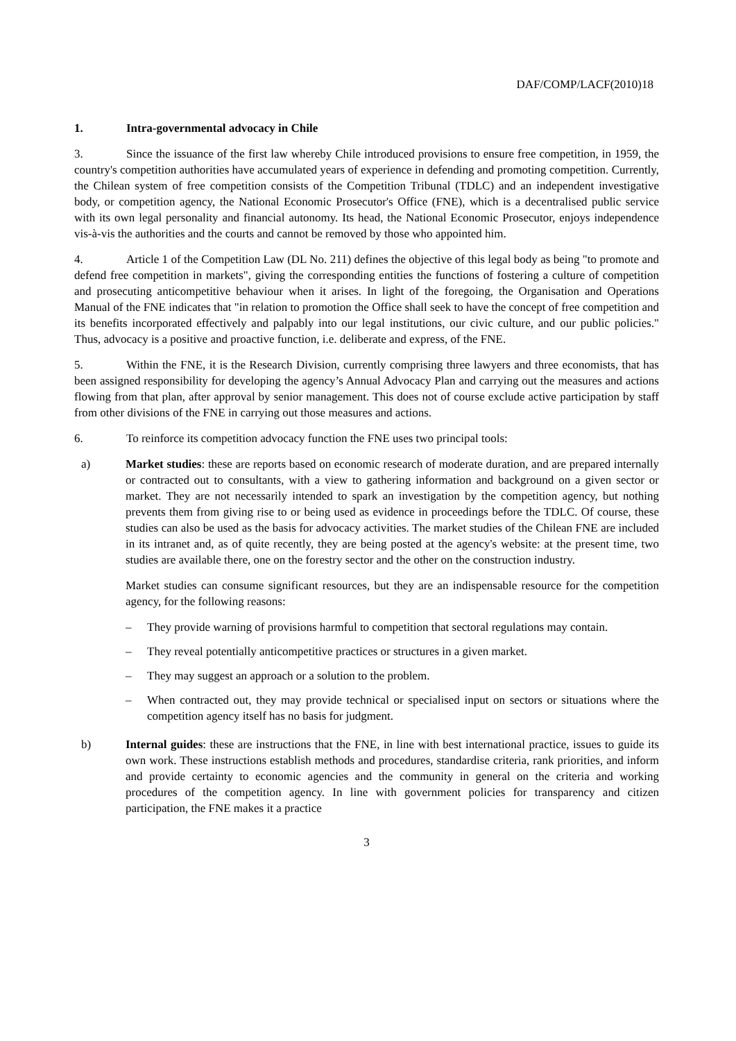DAF/COMP/LACF(2010)18
1. Intra-governmental advocacy in Chile
3. Since the issuance of the first law whereby Chile introduced provisions to ensure free competition, in 1959, the country's competition authorities have accumulated years of experience in defending and promoting competition. Currently, the Chilean system of free competition consists of the Competition Tribunal (TDLC) and an independent investigative body, or competition agency, the National Economic Prosecutor's Office (FNE), which is a decentralised public service with its own legal personality and financial autonomy. Its head, the National Economic Prosecutor, enjoys independence vis-à-vis the authorities and the courts and cannot be removed by those who appointed him.
4. Article 1 of the Competition Law (DL No. 211) defines the objective of this legal body as being "to promote and defend free competition in markets", giving the corresponding entities the functions of fostering a culture of competition and prosecuting anticompetitive behaviour when it arises. In light of the foregoing, the Organisation and Operations Manual of the FNE indicates that "in relation to promotion the Office shall seek to have the concept of free competition and its benefits incorporated effectively and palpably into our legal institutions, our civic culture, and our public policies." Thus, advocacy is a positive and proactive function, i.e. deliberate and express, of the FNE.
5. Within the FNE, it is the Research Division, currently comprising three lawyers and three economists, that has been assigned responsibility for developing the agency’s Annual Advocacy Plan and carrying out the measures and actions flowing from that plan, after approval by senior management. This does not of course exclude active participation by staff from other divisions of the FNE in carrying out those measures and actions.
6. To reinforce its competition advocacy function the FNE uses two principal tools:
a) Market studies: these are reports based on economic research of moderate duration, and are prepared internally or contracted out to consultants, with a view to gathering information and background on a given sector or market. They are not necessarily intended to spark an investigation by the competition agency, but nothing prevents them from giving rise to or being used as evidence in proceedings before the TDLC. Of course, these studies can also be used as the basis for advocacy activities. The market studies of the Chilean FNE are included in its intranet and, as of quite recently, they are being posted at the agency's website: at the present time, two studies are available there, one on the forestry sector and the other on the construction industry.
Market studies can consume significant resources, but they are an indispensable resource for the competition agency, for the following reasons:
– They provide warning of provisions harmful to competition that sectoral regulations may contain.
– They reveal potentially anticompetitive practices or structures in a given market.
– They may suggest an approach or a solution to the problem.
– When contracted out, they may provide technical or specialised input on sectors or situations where the competition agency itself has no basis for judgment.
b) Internal guides: these are instructions that the FNE, in line with best international practice, issues to guide its own work. These instructions establish methods and procedures, standardise criteria, rank priorities, and inform and provide certainty to economic agencies and the community in general on the criteria and working procedures of the competition agency. In line with government policies for transparency and citizen participation, the FNE makes it a practice
3